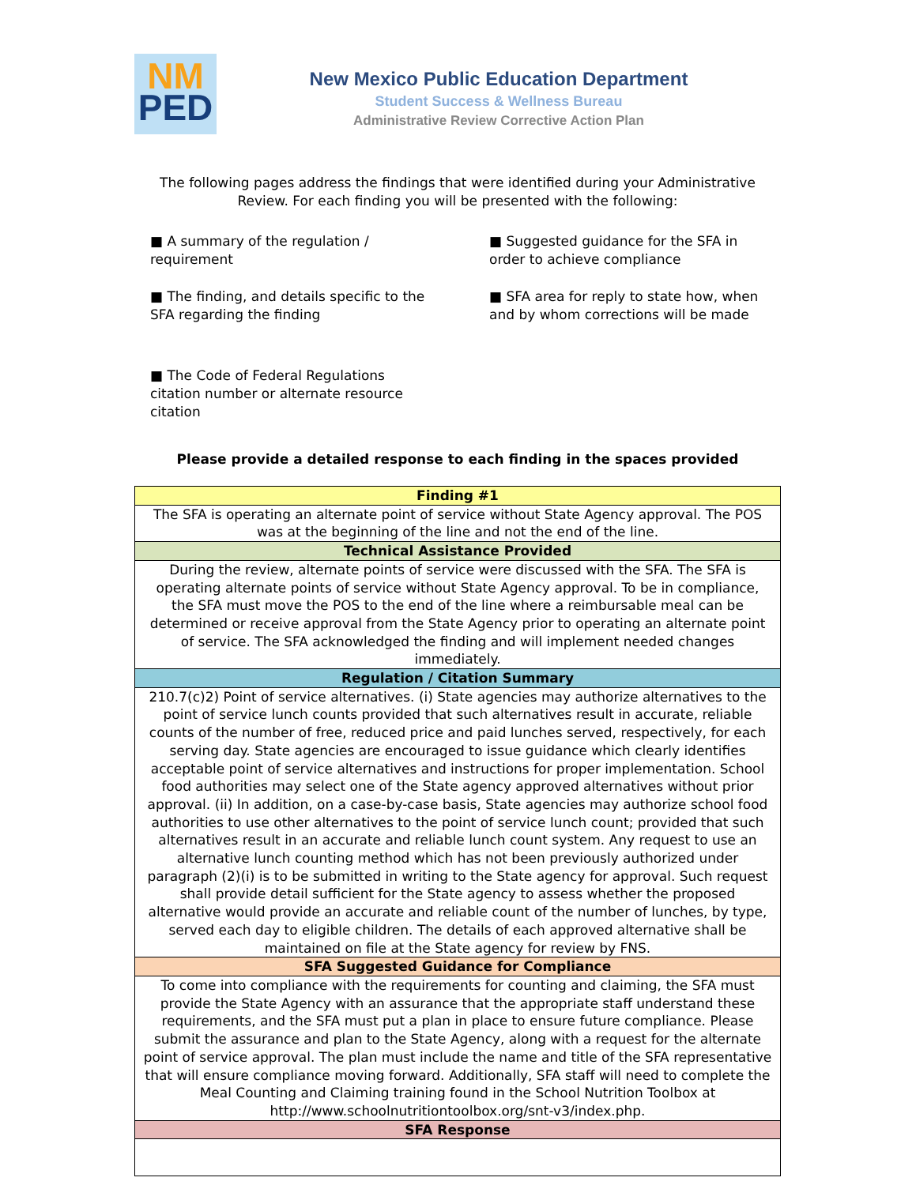NM
PED
New Mexico Public Education Department
Student Success & Wellness Bureau
Administrative Review Corrective Action Plan
The following pages address the findings that were identified during your Administrative Review. For each finding you will be presented with the following:
■ A summary of the regulation / requirement
■ Suggested guidance for the SFA in order to achieve compliance
■ The finding, and details specific to the SFA regarding the finding
■ SFA area for reply to state how, when and by whom corrections will be made
■ The Code of Federal Regulations citation number or alternate resource citation
Please provide a detailed response to each finding in the spaces provided
| Finding #1 |
| --- |
| The SFA is operating an alternate point of service without State Agency approval. The POS was at the beginning of the line and not the end of the line. |
| Technical Assistance Provided |
| During the review, alternate points of service were discussed with the SFA. The SFA is operating alternate points of service without State Agency approval. To be in compliance, the SFA must move the POS to the end of the line where a reimbursable meal can be determined or receive approval from the State Agency prior to operating an alternate point of service. The SFA acknowledged the finding and will implement needed changes immediately. |
| Regulation / Citation Summary |
| 210.7(c)2) Point of service alternatives. (i) State agencies may authorize alternatives to the point of service lunch counts provided that such alternatives result in accurate, reliable counts of the number of free, reduced price and paid lunches served, respectively, for each serving day. State agencies are encouraged to issue guidance which clearly identifies acceptable point of service alternatives and instructions for proper implementation. School food authorities may select one of the State agency approved alternatives without prior approval. (ii) In addition, on a case-by-case basis, State agencies may authorize school food authorities to use other alternatives to the point of service lunch count; provided that such alternatives result in an accurate and reliable lunch count system. Any request to use an alternative lunch counting method which has not been previously authorized under paragraph (2)(i) is to be submitted in writing to the State agency for approval. Such request shall provide detail sufficient for the State agency to assess whether the proposed alternative would provide an accurate and reliable count of the number of lunches, by type, served each day to eligible children. The details of each approved alternative shall be maintained on file at the State agency for review by FNS. |
| SFA Suggested Guidance for Compliance |
| To come into compliance with the requirements for counting and claiming, the SFA must provide the State Agency with an assurance that the appropriate staff understand these requirements, and the SFA must put a plan in place to ensure future compliance. Please submit the assurance and plan to the State Agency, along with a request for the alternate point of service approval. The plan must include the name and title of the SFA representative that will ensure compliance moving forward. Additionally, SFA staff will need to complete the Meal Counting and Claiming training found in the School Nutrition Toolbox at http://www.schoolnutritiontoolbox.org/snt-v3/index.php. |
| SFA Response |